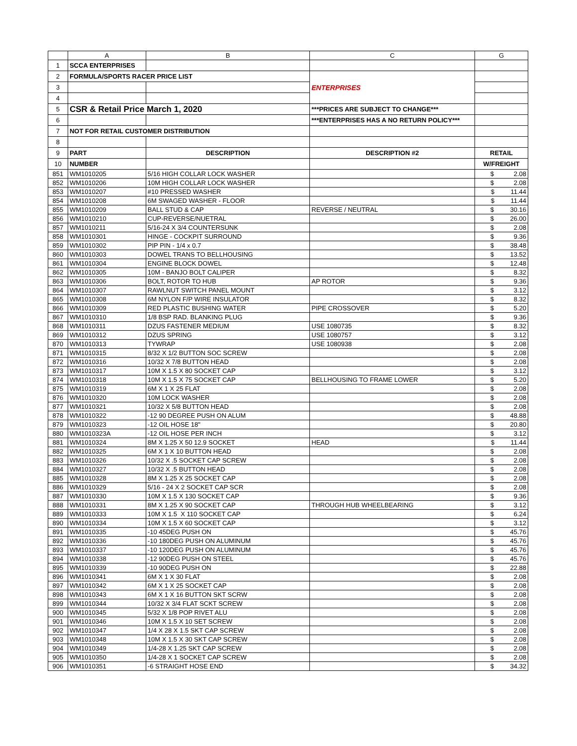| | A | B | C | G |
| --- | --- | --- | --- | --- |
| 1 | SCCA ENTERPRISES | | | |
| 2 | FORMULA/SPORTS RACER PRICE LIST | | ENTERPRISES | |
| 3 | | | | |
| 4 | | | | |
| 5 | CSR & Retail Price March 1, 2020 | | ***PRICES ARE SUBJECT TO CHANGE*** | |
| 6 | | | ***ENTERPRISES HAS A NO RETURN POLICY*** | |
| 7 | NOT FOR RETAIL CUSTOMER DISTRIBUTION | | | |
| 8 | | | | |
| 9 | PART | DESCRIPTION | DESCRIPTION #2 | RETAIL |
| 10 | NUMBER | | | W/FREIGHT |
| 851 | WM1010205 | 5/16 HIGH COLLAR LOCK WASHER | | $ 2.08 |
| 852 | WM1010206 | 10M HIGH COLLAR LOCK WASHER | | $ 2.08 |
| 853 | WM1010207 | #10 PRESSED WASHER | | $ 11.44 |
| 854 | WM1010208 | 6M SWAGED WASHER - FLOOR | | $ 11.44 |
| 855 | WM1010209 | BALL STUD & CAP | REVERSE / NEUTRAL | $ 30.16 |
| 856 | WM1010210 | CUP-REVERSE/NUETRAL | | $ 26.00 |
| 857 | WM1010211 | 5/16-24 X 3/4 COUNTERSUNK | | $ 2.08 |
| 858 | WM1010301 | HINGE - COCKPIT SURROUND | | $ 9.36 |
| 859 | WM1010302 | PIP PIN - 1/4 x 0.7 | | $ 38.48 |
| 860 | WM1010303 | DOWEL TRANS TO BELLHOUSING | | $ 13.52 |
| 861 | WM1010304 | ENGINE BLOCK DOWEL | | $ 12.48 |
| 862 | WM1010305 | 10M - BANJO BOLT CALIPER | | $ 8.32 |
| 863 | WM1010306 | BOLT, ROTOR TO HUB | AP ROTOR | $ 9.36 |
| 864 | WM1010307 | RAWLNUT SWITCH PANEL MOUNT | | $ 3.12 |
| 865 | WM1010308 | 6M NYLON F/P WIRE INSULATOR | | $ 8.32 |
| 866 | WM1010309 | RED PLASTIC BUSHING WATER | PIPE CROSSOVER | $ 5.20 |
| 867 | WM1010310 | 1/8 BSP RAD. BLANKING PLUG | | $ 9.36 |
| 868 | WM1010311 | DZUS FASTENER MEDIUM | USE 1080735 | $ 8.32 |
| 869 | WM1010312 | DZUS SPRING | USE 1080757 | $ 3.12 |
| 870 | WM1010313 | TYWRAP | USE 1080938 | $ 2.08 |
| 871 | WM1010315 | 8/32 X 1/2 BUTTON SOC SCREW | | $ 2.08 |
| 872 | WM1010316 | 10/32 X 7/8 BUTTON HEAD | | $ 2.08 |
| 873 | WM1010317 | 10M X 1.5 X 80 SOCKET CAP | | $ 3.12 |
| 874 | WM1010318 | 10M X 1.5 X 75 SOCKET CAP | BELLHOUSING TO FRAME LOWER | $ 5.20 |
| 875 | WM1010319 | 6M X 1 X 25 FLAT | | $ 2.08 |
| 876 | WM1010320 | 10M LOCK WASHER | | $ 2.08 |
| 877 | WM1010321 | 10/32 X 5/8 BUTTON HEAD | | $ 2.08 |
| 878 | WM1010322 | -12 90 DEGREE PUSH ON ALUM | | $ 48.88 |
| 879 | WM1010323 | -12 OIL HOSE 18" | | $ 20.80 |
| 880 | WM1010323A | -12 OIL HOSE PER INCH | | $ 3.12 |
| 881 | WM1010324 | 8M X 1.25 X 50 12.9 SOCKET | HEAD | $ 11.44 |
| 882 | WM1010325 | 6M X 1 X 10 BUTTON HEAD | | $ 2.08 |
| 883 | WM1010326 | 10/32 X .5 SOCKET CAP SCREW | | $ 2.08 |
| 884 | WM1010327 | 10/32 X .5 BUTTON HEAD | | $ 2.08 |
| 885 | WM1010328 | 8M X 1.25 X 25 SOCKET CAP | | $ 2.08 |
| 886 | WM1010329 | 5/16 - 24 X 2 SOCKET CAP SCR | | $ 2.08 |
| 887 | WM1010330 | 10M X 1.5 X 130 SOCKET CAP | | $ 9.36 |
| 888 | WM1010331 | 8M X 1.25 X 90 SOCKET CAP | THROUGH HUB WHEELBEARING | $ 3.12 |
| 889 | WM1010333 | 10M X 1.5 X 110 SOCKET CAP | | $ 6.24 |
| 890 | WM1010334 | 10M X 1.5 X 60 SOCKET CAP | | $ 3.12 |
| 891 | WM1010335 | -10 45DEG PUSH ON | | $ 45.76 |
| 892 | WM1010336 | -10 180DEG PUSH ON ALUMINUM | | $ 45.76 |
| 893 | WM1010337 | -10 120DEG PUSH ON ALUMINUM | | $ 45.76 |
| 894 | WM1010338 | -12 90DEG PUSH ON STEEL | | $ 45.76 |
| 895 | WM1010339 | -10 90DEG PUSH ON | | $ 22.88 |
| 896 | WM1010341 | 6M X 1 X 30 FLAT | | $ 2.08 |
| 897 | WM1010342 | 6M X 1 X 25 SOCKET CAP | | $ 2.08 |
| 898 | WM1010343 | 6M X 1 X 16 BUTTON SKT SCRW | | $ 2.08 |
| 899 | WM1010344 | 10/32 X 3/4 FLAT SCKT SCREW | | $ 2.08 |
| 900 | WM1010345 | 5/32 X 1/8 POP RIVET ALU | | $ 2.08 |
| 901 | WM1010346 | 10M X 1.5 X 10 SET SCREW | | $ 2.08 |
| 902 | WM1010347 | 1/4 X 28 X 1.5 SKT CAP SCREW | | $ 2.08 |
| 903 | WM1010348 | 10M X 1.5 X 30 SKT CAP SCREW | | $ 2.08 |
| 904 | WM1010349 | 1/4-28 X 1.25 SKT CAP SCREW | | $ 2.08 |
| 905 | WM1010350 | 1/4-28 X 1 SOCKET CAP SCREW | | $ 2.08 |
| 906 | WM1010351 | -6 STRAIGHT HOSE END | | $ 34.32 |